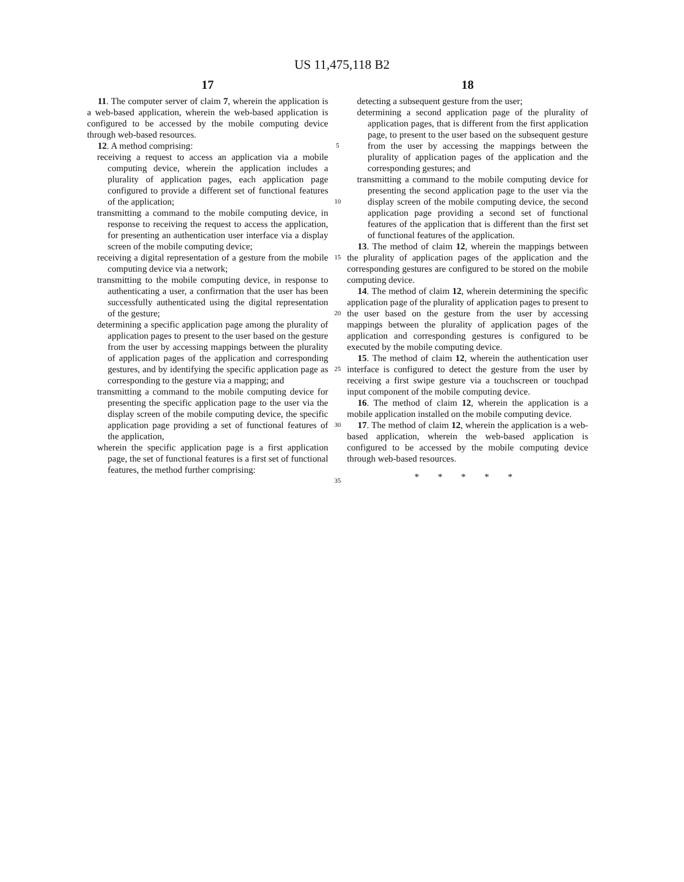US 11,475,118 B2
17
11. The computer server of claim 7, wherein the application is a web-based application, wherein the web-based application is configured to be accessed by the mobile computing device through web-based resources.
12. A method comprising:
receiving a request to access an application via a mobile computing device, wherein the application includes a plurality of application pages, each application page configured to provide a different set of functional features of the application;
transmitting a command to the mobile computing device, in response to receiving the request to access the application, for presenting an authentication user interface via a display screen of the mobile computing device;
receiving a digital representation of a gesture from the mobile computing device via a network;
transmitting to the mobile computing device, in response to authenticating a user, a confirmation that the user has been successfully authenticated using the digital representation of the gesture;
determining a specific application page among the plurality of application pages to present to the user based on the gesture from the user by accessing mappings between the plurality of application pages of the application and corresponding gestures, and by identifying the specific application page as corresponding to the gesture via a mapping; and
transmitting a command to the mobile computing device for presenting the specific application page to the user via the display screen of the mobile computing device, the specific application page providing a set of functional features of the application,
wherein the specific application page is a first application page, the set of functional features is a first set of functional features, the method further comprising:
5
10
15
20
25
30
35
18
detecting a subsequent gesture from the user;
determining a second application page of the plurality of application pages, that is different from the first application page, to present to the user based on the subsequent gesture from the user by accessing the mappings between the plurality of application pages of the application and the corresponding gestures; and
transmitting a command to the mobile computing device for presenting the second application page to the user via the display screen of the mobile computing device, the second application page providing a second set of functional features of the application that is different than the first set of functional features of the application.
13. The method of claim 12, wherein the mappings between the plurality of application pages of the application and the corresponding gestures are configured to be stored on the mobile computing device.
14. The method of claim 12, wherein determining the specific application page of the plurality of application pages to present to the user based on the gesture from the user by accessing mappings between the plurality of application pages of the application and corresponding gestures is configured to be executed by the mobile computing device.
15. The method of claim 12, wherein the authentication user interface is configured to detect the gesture from the user by receiving a first swipe gesture via a touchscreen or touchpad input component of the mobile computing device.
16. The method of claim 12, wherein the application is a mobile application installed on the mobile computing device.
17. The method of claim 12, wherein the application is a web-based application, wherein the web-based application is configured to be accessed by the mobile computing device through web-based resources.
* * * * *